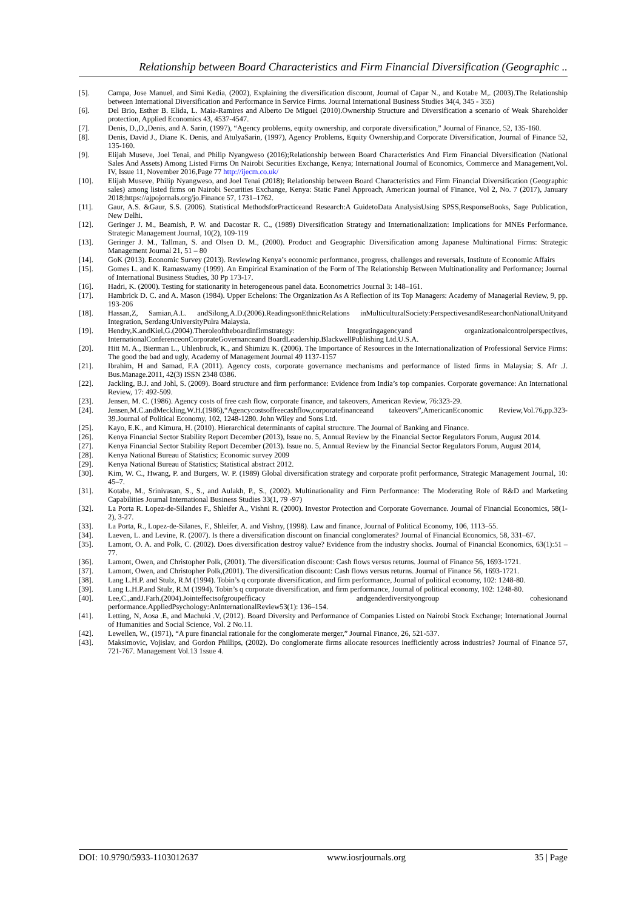Relationship between Board Characteristics and Firm Financial Diversification (Geographic ..
[5]. Campa, Jose Manuel, and Simi Kedia, (2002), Explaining the diversification discount, Journal of Capar N., and Kotabe M,. (2003).The Relationship between International Diversification and Performance in Service Firms. Journal International Business Studies 34(4, 345 - 355)
[6]. Del Brio, Esther B. Elida, L. Maia-Ramires and Alberto De Miguel (2010).Ownership Structure and Diversification a scenario of Weak Shareholder protection, Applied Economics 43, 4537-4547.
[7]. Denis, D.,D.,Denis, and A. Sarin, (1997), “Agency problems, equity ownership, and corporate diversification,” Journal of Finance, 52, 135-160.
[8]. Denis, David J., Diane K. Denis, and AtulyaSarin, (1997), Agency Problems, Equity Ownership,and Corporate Diversification, Journal of Finance 52, 135-160.
[9]. Elijah Museve, Joel Tenai, and Philip Nyangweso (2016);Relationship between Board Characteristics And Firm Financial Diversification (National Sales And Assets) Among Listed Firms On Nairobi Securities Exchange, Kenya; International Journal of Economics, Commerce and Management,Vol. IV, Issue 11, November 2016,Page 77 http://ijecm.co.uk/
[10]. Elijah Museve, Philip Nyangweso, and Joel Tenai (2018); Relationship between Board Characteristics and Firm Financial Diversification (Geographic sales) among listed firms on Nairobi Securities Exchange, Kenya: Static Panel Approach, American journal of Finance, Vol 2, No. 7 (2017), January 2018;https://ajpojornals.org/jo.Finance 57, 1731–1762.
[11]. Gaur, A.S. &Gaur, S.S. (2006). Statistical MethodsforPracticeand Research:A GuidetoData AnalysisUsing SPSS,ResponseBooks, Sage Publication, New Delhi.
[12]. Geringer J. M., Beamish, P. W. and Dacostar R. C., (1989) Diversification Strategy and Internationalization: Implications for MNEs Performance. Strategic Management Journal, 10(2), 109-119
[13]. Geringer J. M., Tallman, S. and Olsen D. M., (2000). Product and Geographic Diversification among Japanese Multinational Firms: Strategic Management Journal 21, 51 – 80
[14]. GoK (2013). Economic Survey (2013). Reviewing Kenya’s economic performance, progress, challenges and reversals, Institute of Economic Affairs
[15]. Gomes L. and K. Ramaswamy (1999). An Empirical Examination of the Form of The Relationship Between Multinationality and Performance; Journal of International Business Studies, 30 Pp 173-17.
[16]. Hadri, K. (2000). Testing for stationarity in heterogeneous panel data. Econometrics Journal 3: 148–161.
[17]. Hambrick D. C. and A. Mason (1984). Upper Echelons: The Organization As A Reflection of its Top Managers: Academy of Managerial Review, 9, pp. 193-206
[18]. Hassan,Z, Samian,A.L. andSilong,A.D.(2006).ReadingsonEthnicRelations inMulticulturalSociety:PerspectivesandResearchonNationalUnityand Integration, Serdang:UniversityPulra Malaysia.
[19]. Hendry,K.andKiel,G.(2004).Theroleoftheboardinfirmstrategy: Integratingagencyand organizationalcontrolperspectives, InternationalConferenceonCorporateGovernanceand BoardLeadership.BlackwellPublishing Ltd.U.S.A.
[20]. Hitt M. A., Bierman L., Uhlenbruck, K., and Shimizu K. (2006). The Importance of Resources in the Internationalization of Professional Service Firms: The good the bad and ugly, Academy of Management Journal 49 1137-1157
[21]. Ibrahim, H and Samad, F.A (2011). Agency costs, corporate governance mechanisms and performance of listed firms in Malaysia; S. Afr .J. Bus.Manage.2011, 42(3) ISSN 2348 0386.
[22]. Jackling, B.J. and Johl, S. (2009). Board structure and firm performance: Evidence from India’s top companies. Corporate governance: An International Review, 17: 492-509.
[23]. Jensen, M. C. (1986). Agency costs of free cash flow, corporate finance, and takeovers, American Review, 76:323-29.
[24]. Jensen,M.C.andMeckling,W.H.(1986),“Agencycostsoffreecashflow,corporatefinanceand takeovers”,AmericanEconomic Review,Vol.76,pp.323-39.Journal of Political Economy, 102, 1248-1280. John Wiley and Sons Ltd.
[25]. Kayo, E.K., and Kimura, H. (2010). Hierarchical determinants of capital structure. The Journal of Banking and Finance.
[26]. Kenya Financial Sector Stability Report December (2013), Issue no. 5, Annual Review by the Financial Sector Regulators Forum, August 2014.
[27]. Kenya Financial Sector Stability Report December (2013). Issue no. 5, Annual Review by the Financial Sector Regulators Forum, August 2014,
[28]. Kenya National Bureau of Statistics; Economic survey 2009
[29]. Kenya National Bureau of Statistics; Statistical abstract 2012.
[30]. Kim, W. C., Hwang, P. and Burgers, W. P. (1989) Global diversification strategy and corporate profit performance, Strategic Management Journal, 10: 45–7.
[31]. Kotabe, M., Srinivasan, S., S., and Aulakh, P., S., (2002). Multinationality and Firm Performance: The Moderating Role of R&D and Marketing Capabilities Journal International Business Studies 33(1, 79 -97)
[32]. La Porta R. Lopez-de-Silandes F., Shleifer A., Vishni R. (2000). Investor Protection and Corporate Governance. Journal of Financial Economics, 58(1-2), 3-27.
[33]. La Porta, R., Lopez-de-Silanes, F., Shleifer, A. and Vishny, (1998). Law and finance, Journal of Political Economy, 106, 1113–55.
[34]. Laeven, L. and Levine, R. (2007). Is there a diversification discount on financial conglomerates? Journal of Financial Economics, 58, 331–67.
[35]. Lamont, O. A. and Polk, C. (2002). Does diversification destroy value? Evidence from the industry shocks. Journal of Financial Economics, 63(1):51 – 77.
[36]. Lamont, Owen, and Christopher Polk, (2001). The diversification discount: Cash flows versus returns. Journal of Finance 56, 1693-1721.
[37]. Lamont, Owen, and Christopher Polk,(2001). The diversification discount: Cash flows versus returns. Journal of Finance 56, 1693-1721.
[38]. Lang L.H.P. and Stulz, R.M (1994). Tobin’s q corporate diversification, and firm performance, Journal of political economy, 102: 1248-80.
[39]. Lang L.H.P.and Stulz, R.M (1994). Tobin’s q corporate diversification, and firm performance, Journal of political economy, 102: 1248-80.
[40]. Lee,C.,andJ.Farh.(2004).Jointeffectsofgroupefficacy andgenderdiversityongroup cohesionand performance.AppliedPsychology:AnInternationalReview53(1): 136–154.
[41]. Letting, N, Aosa .E, and Machuki .V, (2012). Board Diversity and Performance of Companies Listed on Nairobi Stock Exchange; International Journal of Humanities and Social Science, Vol. 2 No.11.
[42]. Lewellen, W., (1971), “A pure financial rationale for the conglomerate merger,” Journal Finance, 26, 521-537.
[43]. Maksimovic, Vojislav, and Gordon Phillips, (2002). Do conglomerate firms allocate resources inefficiently across industries? Journal of Finance 57, 721-767. Management Vol.13 1ssue 4.
DOI: 10.9790/5933-1103012637 www.iosrjournals.org 35 | Page